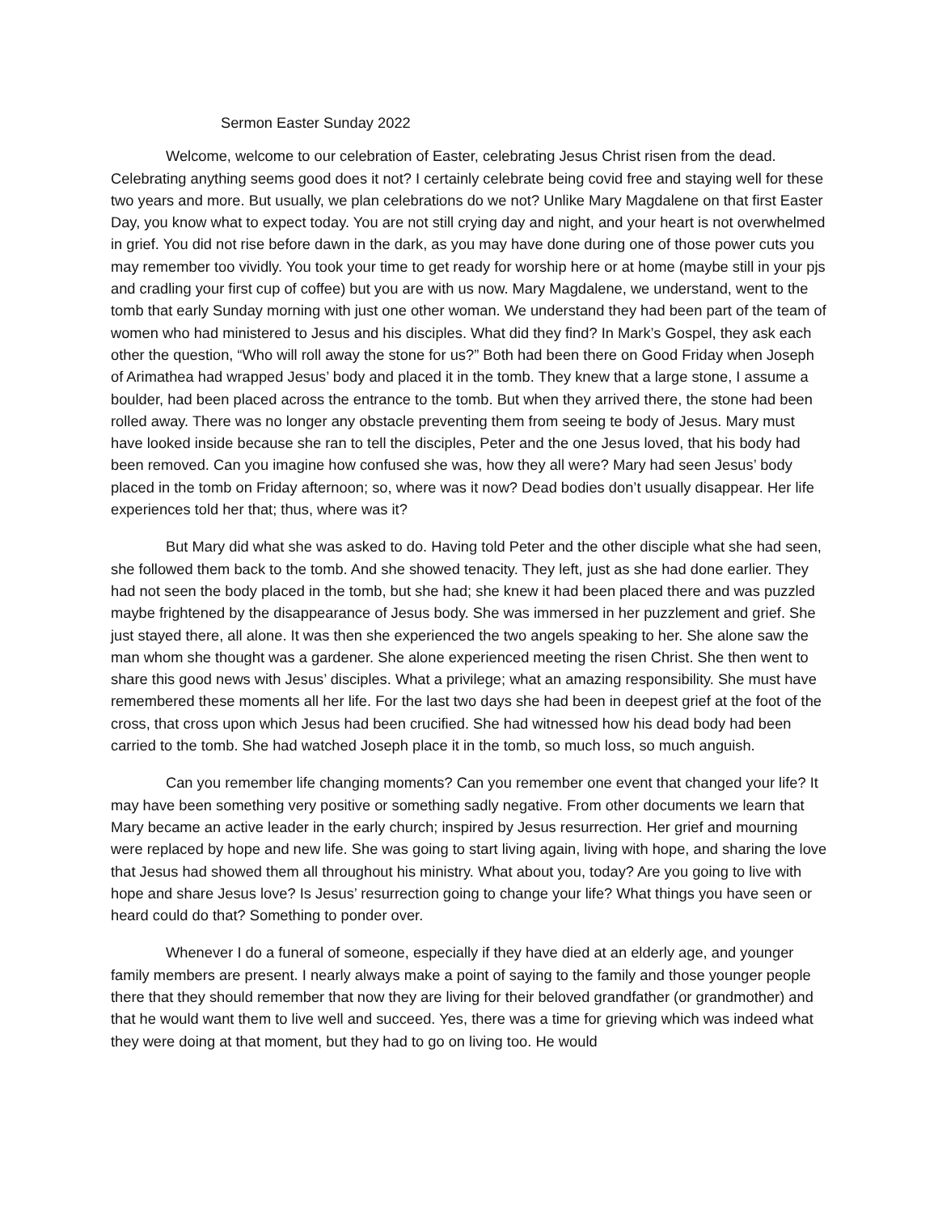Sermon Easter Sunday 2022
Welcome, welcome to our celebration of Easter, celebrating Jesus Christ risen from the dead. Celebrating anything seems good does it not? I certainly celebrate being covid free and staying well for these two years and more. But usually, we plan celebrations do we not? Unlike Mary Magdalene on that first Easter Day, you know what to expect today. You are not still crying day and night, and your heart is not overwhelmed in grief. You did not rise before dawn in the dark, as you may have done during one of those power cuts you may remember too vividly. You took your time to get ready for worship here or at home (maybe still in your pjs and cradling your first cup of coffee) but you are with us now. Mary Magdalene, we understand, went to the tomb that early Sunday morning with just one other woman. We understand they had been part of the team of women who had ministered to Jesus and his disciples. What did they find? In Mark’s Gospel, they ask each other the question, “Who will roll away the stone for us?” Both had been there on Good Friday when Joseph of Arimathea had wrapped Jesus’ body and placed it in the tomb. They knew that a large stone, I assume a boulder, had been placed across the entrance to the tomb. But when they arrived there, the stone had been rolled away. There was no longer any obstacle preventing them from seeing te body of Jesus. Mary must have looked inside because she ran to tell the disciples, Peter and the one Jesus loved, that his body had been removed. Can you imagine how confused she was, how they all were? Mary had seen Jesus’ body placed in the tomb on Friday afternoon; so, where was it now? Dead bodies don’t usually disappear. Her life experiences told her that; thus, where was it?
But Mary did what she was asked to do. Having told Peter and the other disciple what she had seen, she followed them back to the tomb. And she showed tenacity. They left, just as she had done earlier. They had not seen the body placed in the tomb, but she had; she knew it had been placed there and was puzzled maybe frightened by the disappearance of Jesus body. She was immersed in her puzzlement and grief. She just stayed there, all alone. It was then she experienced the two angels speaking to her. She alone saw the man whom she thought was a gardener. She alone experienced meeting the risen Christ. She then went to share this good news with Jesus’ disciples. What a privilege; what an amazing responsibility. She must have remembered these moments all her life. For the last two days she had been in deepest grief at the foot of the cross, that cross upon which Jesus had been crucified. She had witnessed how his dead body had been carried to the tomb. She had watched Joseph place it in the tomb, so much loss, so much anguish.
Can you remember life changing moments? Can you remember one event that changed your life? It may have been something very positive or something sadly negative. From other documents we learn that Mary became an active leader in the early church; inspired by Jesus resurrection. Her grief and mourning were replaced by hope and new life. She was going to start living again, living with hope, and sharing the love that Jesus had showed them all throughout his ministry. What about you, today? Are you going to live with hope and share Jesus love? Is Jesus’ resurrection going to change your life? What things you have seen or heard could do that? Something to ponder over.
Whenever I do a funeral of someone, especially if they have died at an elderly age, and younger family members are present. I nearly always make a point of saying to the family and those younger people there that they should remember that now they are living for their beloved grandfather (or grandmother) and that he would want them to live well and succeed. Yes, there was a time for grieving which was indeed what they were doing at that moment, but they had to go on living too. He would